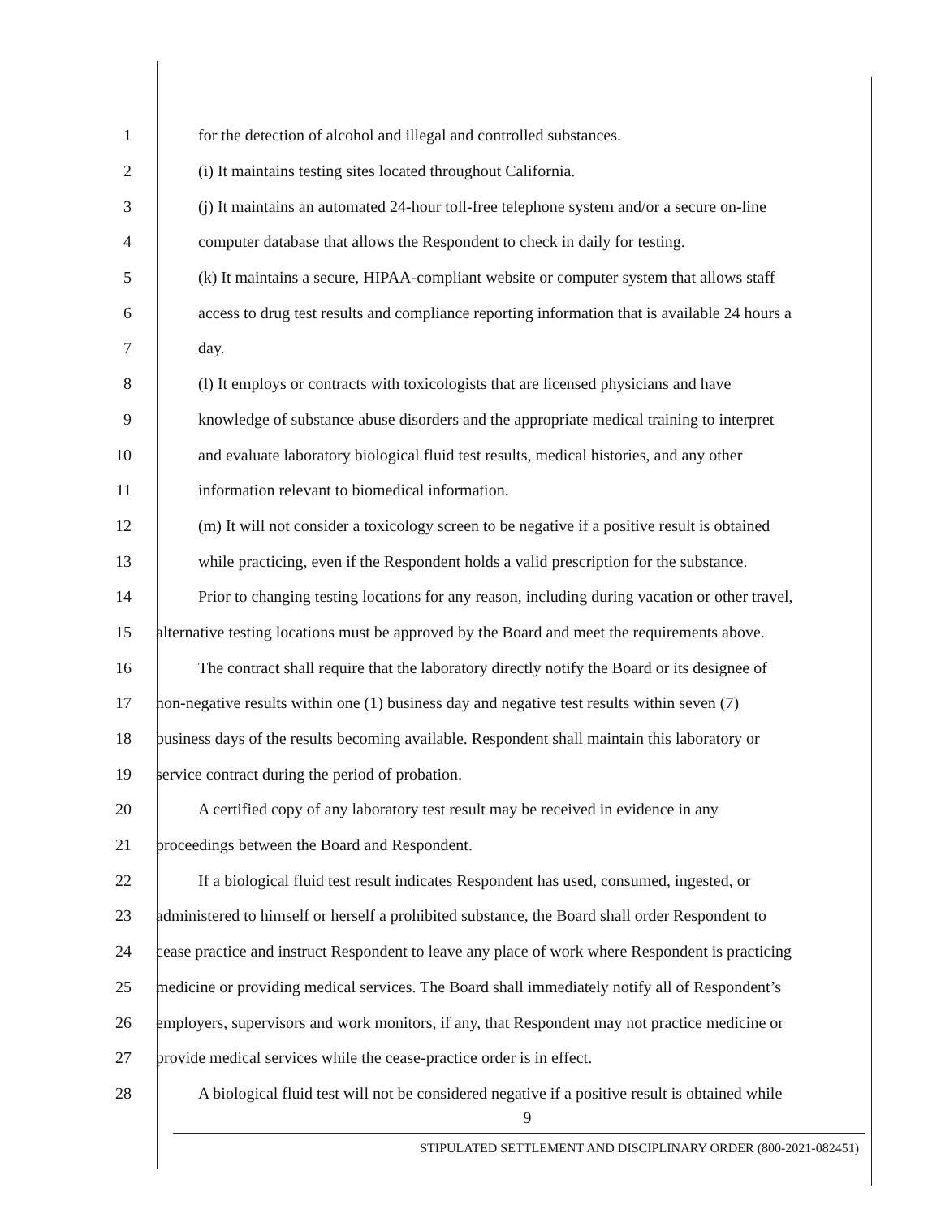1 for the detection of alcohol and illegal and controlled substances.
2 (i) It maintains testing sites located throughout California.
3 (j) It maintains an automated 24-hour toll-free telephone system and/or a secure on-line
4 computer database that allows the Respondent to check in daily for testing.
5 (k) It maintains a secure, HIPAA-compliant website or computer system that allows staff
6 access to drug test results and compliance reporting information that is available 24 hours a
7 day.
8 (l) It employs or contracts with toxicologists that are licensed physicians and have
9 knowledge of substance abuse disorders and the appropriate medical training to interpret
10 and evaluate laboratory biological fluid test results, medical histories, and any other
11 information relevant to biomedical information.
12 (m) It will not consider a toxicology screen to be negative if a positive result is obtained
13 while practicing, even if the Respondent holds a valid prescription for the substance.
14 Prior to changing testing locations for any reason, including during vacation or other travel,
15 alternative testing locations must be approved by the Board and meet the requirements above.
16 The contract shall require that the laboratory directly notify the Board or its designee of
17 non-negative results within one (1) business day and negative test results within seven (7)
18 business days of the results becoming available. Respondent shall maintain this laboratory or
19 service contract during the period of probation.
20 A certified copy of any laboratory test result may be received in evidence in any
21 proceedings between the Board and Respondent.
22 If a biological fluid test result indicates Respondent has used, consumed, ingested, or
23 administered to himself or herself a prohibited substance, the Board shall order Respondent to
24 cease practice and instruct Respondent to leave any place of work where Respondent is practicing
25 medicine or providing medical services. The Board shall immediately notify all of Respondent’s
26 employers, supervisors and work monitors, if any, that Respondent may not practice medicine or
27 provide medical services while the cease-practice order is in effect.
28 A biological fluid test will not be considered negative if a positive result is obtained while
9
STIPULATED SETTLEMENT AND DISCIPLINARY ORDER (800-2021-082451)